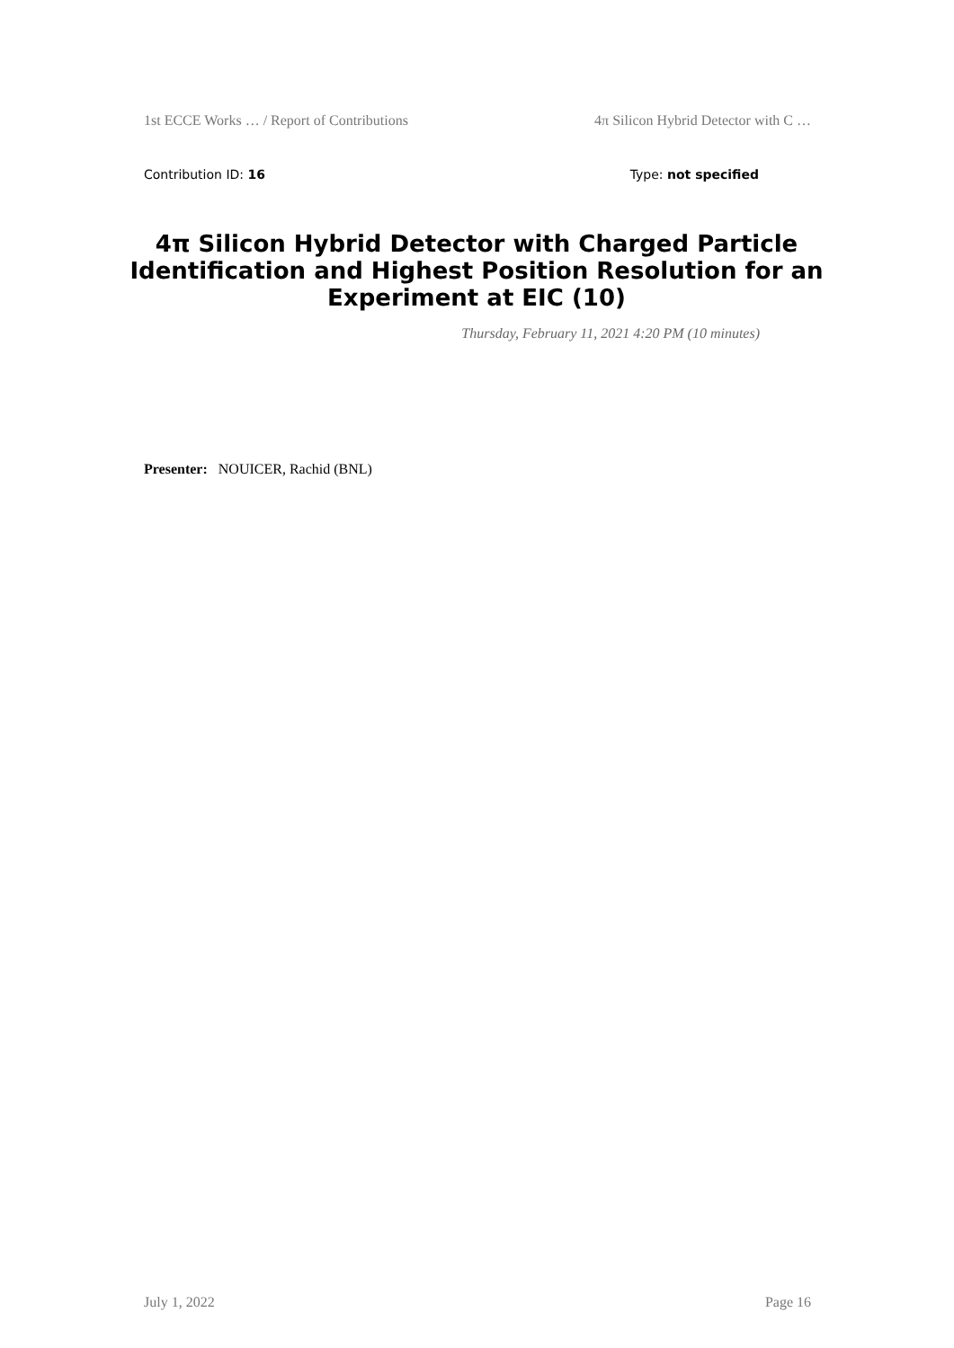1st ECCE Works … / Report of Contributions 4π Silicon Hybrid Detector with C …
Contribution ID: 16 Type: not specified
4π Silicon Hybrid Detector with Charged Particle Identification and Highest Position Resolution for an Experiment at EIC (10)
Thursday, February 11, 2021 4:20 PM (10 minutes)
Presenter: NOUICER, Rachid (BNL)
July 1, 2022 Page 16